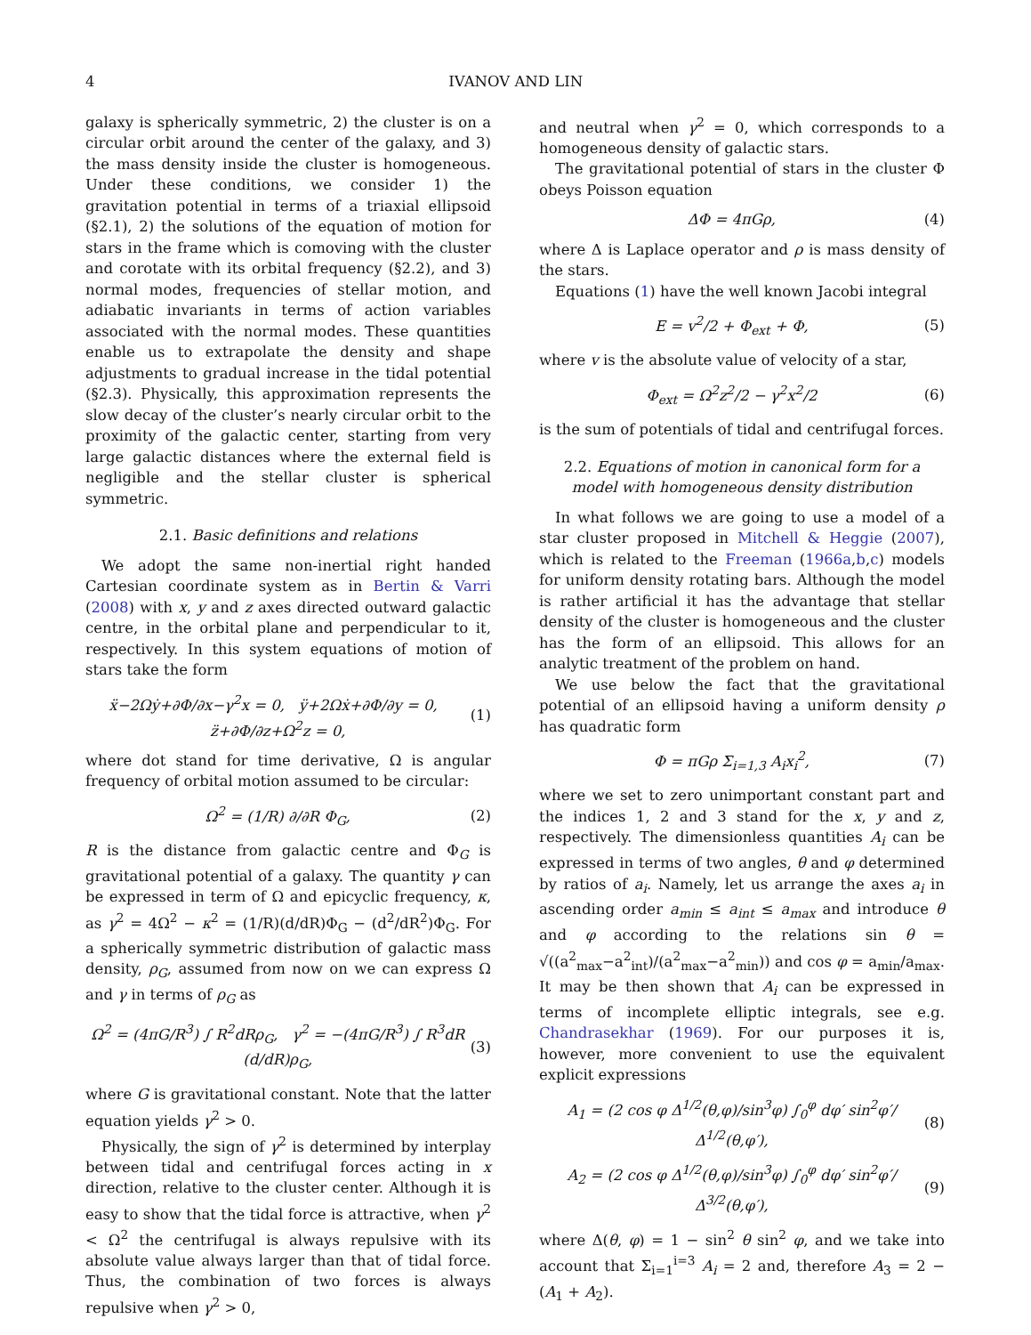4 IVANOV AND LIN
galaxy is spherically symmetric, 2) the cluster is on a circular orbit around the center of the galaxy, and 3) the mass density inside the cluster is homogeneous. Under these conditions, we consider 1) the gravitation potential in terms of a triaxial ellipsoid (§2.1), 2) the solutions of the equation of motion for stars in the frame which is comoving with the cluster and corotate with its orbital frequency (§2.2), and 3) normal modes, frequencies of stellar motion, and adiabatic invariants in terms of action variables associated with the normal modes. These quantities enable us to extrapolate the density and shape adjustments to gradual increase in the tidal potential (§2.3). Physically, this approximation represents the slow decay of the cluster’s nearly circular orbit to the proximity of the galactic center, starting from very large galactic distances where the external field is negligible and the stellar cluster is spherical symmetric.
2.1. Basic definitions and relations
We adopt the same non-inertial right handed Cartesian coordinate system as in Bertin & Varri (2008) with x, y and z axes directed outward galactic centre, in the orbital plane and perpendicular to it, respectively. In this system equations of motion of stars take the form
ẍ−2Ωẏ+∂Φ/∂x−γ<sup>2</sup>x = 0, ÿ+2Ωẋ+∂Φ/∂y = 0, z̈+∂Φ/∂z+Ω<sup>2</sup>z = 0, (1)
where dot stand for time derivative, Ω is angular frequency of orbital motion assumed to be circular:
Ω<sup>2</sup> = (1/R) ∂/∂R Φ<sub>G</sub>, (2)
R is the distance from galactic centre and Φ<sub>G</sub> is gravitational potential of a galaxy. The quantity γ can be expressed in term of Ω and epicyclic frequency, κ, as γ<sup>2</sup> = 4Ω<sup>2</sup> − κ<sup>2</sup> = (1/R)(d/dR)Φ<sub>G</sub> − (d<sup>2</sup>/dR<sup>2</sup>)Φ<sub>G</sub>. For a spherically symmetric distribution of galactic mass density, ρ<sub>G</sub>, assumed from now on we can express Ω and γ in terms of ρ<sub>G</sub> as
Ω<sup>2</sup> = (4πG/R<sup>3</sup>) ∫ R<sup>2</sup>dRρ<sub>G</sub>, γ<sup>2</sup> = −(4πG/R<sup>3</sup>) ∫ R<sup>3</sup>dR (d/dR)ρ<sub>G</sub>, (3)
where G is gravitational constant. Note that the latter equation yields γ<sup>2</sup> > 0.
Physically, the sign of γ<sup>2</sup> is determined by interplay between tidal and centrifugal forces acting in x direction, relative to the cluster center. Although it is easy to show that the tidal force is attractive, when γ<sup>2</sup> < Ω<sup>2</sup> the centrifugal is always repulsive with its absolute value always larger than that of tidal force. Thus, the combination of two forces is always repulsive when γ<sup>2</sup> > 0,
and neutral when γ<sup>2</sup> = 0, which corresponds to a homogeneous density of galactic stars.
The gravitational potential of stars in the cluster Φ obeys Poisson equation
ΔΦ = 4πGρ, (4)
where Δ is Laplace operator and ρ is mass density of the stars.
Equations (1) have the well known Jacobi integral
E = v<sup>2</sup>/2 + Φ<sub>ext</sub> + Φ, (5)
where v is the absolute value of velocity of a star,
Φ<sub>ext</sub> = Ω<sup>2</sup>z<sup>2</sup>/2 − γ<sup>2</sup>x<sup>2</sup>/2 (6)
is the sum of potentials of tidal and centrifugal forces.
2.2. Equations of motion in canonical form for a model with homogeneous density distribution
In what follows we are going to use a model of a star cluster proposed in Mitchell & Heggie (2007), which is related to the Freeman (1966a,b,c) models for uniform density rotating bars. Although the model is rather artificial it has the advantage that stellar density of the cluster is homogeneous and the cluster has the form of an ellipsoid. This allows for an analytic treatment of the problem on hand.
We use below the fact that the gravitational potential of an ellipsoid having a uniform density ρ has quadratic form
Φ = πGρ Σ<sub>i=1,3</sub> A<sub>i</sub>x<sub>i</sub><sup>2</sup>, (7)
where we set to zero unimportant constant part and the indices 1, 2 and 3 stand for the x, y and z, respectively. The dimensionless quantities A<sub>i</sub> can be expressed in terms of two angles, θ and φ determined by ratios of a<sub>i</sub>. Namely, let us arrange the axes a<sub>i</sub> in ascending order a<sub>min</sub> ≤ a<sub>int</sub> ≤ a<sub>max</sub> and introduce θ and φ according to the relations sin θ = √((a<sup>2</sup><sub>max</sub>−a<sup>2</sup><sub>int</sub>)/(a<sup>2</sup><sub>max</sub>−a<sup>2</sup><sub>min</sub>)) and cos φ = a<sub>min</sub>/a<sub>max</sub>. It may be then shown that A<sub>i</sub> can be expressed in terms of incomplete elliptic integrals, see e.g. Chandrasekhar (1969). For our purposes it is, however, more convenient to use the equivalent explicit expressions
A<sub>1</sub> = (2 cos φ Δ<sup>1/2</sup>(θ,φ)/sin<sup>3</sup>φ) ∫<sub>0</sub><sup>φ</sup> dφ′ sin<sup>2</sup>φ′/Δ<sup>1/2</sup>(θ,φ′), (8)
A<sub>2</sub> = (2 cos φ Δ<sup>1/2</sup>(θ,φ)/sin<sup>3</sup>φ) ∫<sub>0</sub><sup>φ</sup> dφ′ sin<sup>2</sup>φ′/Δ<sup>3/2</sup>(θ,φ′), (9)
where Δ(θ, φ) = 1 − sin<sup>2</sup> θ sin<sup>2</sup> φ, and we take into account that Σ<sub>i=1</sub><sup>i=3</sup> A<sub>i</sub> = 2 and, therefore A<sub>3</sub> = 2 − (A<sub>1</sub> + A<sub>2</sub>).